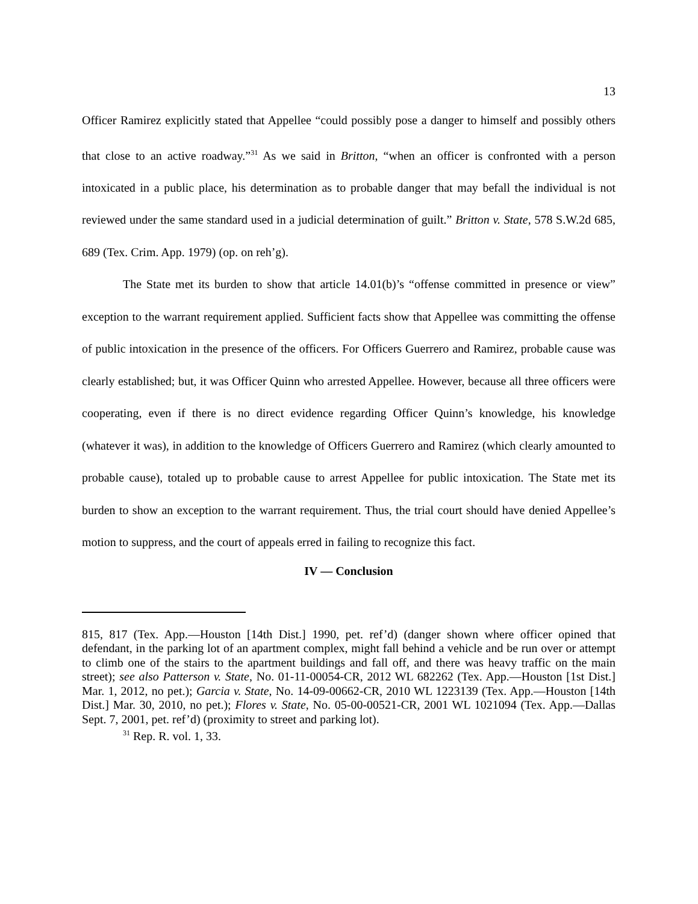13
Officer Ramirez explicitly stated that Appellee “could possibly pose a danger to himself and possibly others that close to an active roadway.”<sup>31</sup> As we said in Britton, “when an officer is confronted with a person intoxicated in a public place, his determination as to probable danger that may befall the individual is not reviewed under the same standard used in a judicial determination of guilt.” Britton v. State, 578 S.W.2d 685, 689 (Tex. Crim. App. 1979) (op. on reh’g).
The State met its burden to show that article 14.01(b)’s “offense committed in presence or view” exception to the warrant requirement applied. Sufficient facts show that Appellee was committing the offense of public intoxication in the presence of the officers. For Officers Guerrero and Ramirez, probable cause was clearly established; but, it was Officer Quinn who arrested Appellee. However, because all three officers were cooperating, even if there is no direct evidence regarding Officer Quinn’s knowledge, his knowledge (whatever it was), in addition to the knowledge of Officers Guerrero and Ramirez (which clearly amounted to probable cause), totaled up to probable cause to arrest Appellee for public intoxication. The State met its burden to show an exception to the warrant requirement. Thus, the trial court should have denied Appellee’s motion to suppress, and the court of appeals erred in failing to recognize this fact.
IV — Conclusion
815, 817 (Tex. App.—Houston [14th Dist.] 1990, pet. ref’d) (danger shown where officer opined that defendant, in the parking lot of an apartment complex, might fall behind a vehicle and be run over or attempt to climb one of the stairs to the apartment buildings and fall off, and there was heavy traffic on the main street); see also Patterson v. State, No. 01-11-00054-CR, 2012 WL 682262 (Tex. App.—Houston [1st Dist.] Mar. 1, 2012, no pet.); Garcia v. State, No. 14-09-00662-CR, 2010 WL 1223139 (Tex. App.—Houston [14th Dist.] Mar. 30, 2010, no pet.); Flores v. State, No. 05-00-00521-CR, 2001 WL 1021094 (Tex. App.—Dallas Sept. 7, 2001, pet. ref’d) (proximity to street and parking lot).
<sup>31</sup> Rep. R. vol. 1, 33.